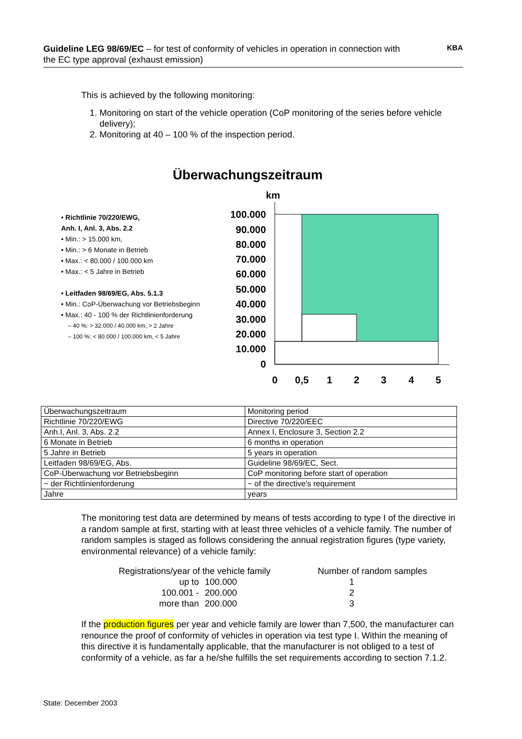Guideline LEG 98/69/EC – for test of conformity of vehicles in operation in connection with the EC type approval (exhaust emission)
KBA
This is achieved by the following monitoring:
1. Monitoring on start of the vehicle operation (CoP monitoring of the series before vehicle delivery);
2. Monitoring at 40 – 100 % of the inspection period.
Überwachungszeitraum
• Richtlinie 70/220/EWG,
Anh. I, Anl. 3, Abs. 2.2
• Min.: > 15.000 km,
• Min.: > 6 Monate in Betrieb
• Max.: < 80.000 / 100.000 km
• Max.: < 5 Jahre in Betrieb
• Leitfaden 98/69/EG, Abs. 5.1.3
• Min.: CoP-Überwachung vor Betriebsbeginn
• Max.: 40 - 100 % der Richtlinienforderung
– 40 %: > 32.000 / 40.000 km, > 2 Jahre
– 100 %: < 80.000 / 100.000 km, < 5 Jahre
km
100.000
90.000
80.000
70.000
60.000
50.000
40.000
30.000
20.000
10.000
0
0
0,5
1
2
3
4
5
| Überwachungszeitraum | Monitoring period |
| Richtlinie 70/220/EWG | Directive 70/220/EEC |
| Anh.I, Anl. 3, Abs. 2.2 | Annex I, Enclosure 3, Section 2.2 |
| 6 Monate in Betrieb | 6 months in operation |
| 5 Jahre in Betrieb | 5 years in operation |
| Leitfaden 98/69/EG, Abs. | Guideline 98/69/EC, Sect. |
| CoP-Überwachung vor Betriebsbeginn | CoP monitoring before start of operation |
| ~ der Richtlinienforderung | ~ of the directive's requirement |
| Jahre | years |
The monitoring test data are determined by means of tests according to type I of the directive in a random sample at first, starting with at least three vehicles of a vehicle family. The number of random samples is staged as follows considering the annual registration figures (type variety, environmental relevance) of a vehicle family:
| Registrations/year of the vehicle family | | Number of random samples |
| up to | 100.000 | 1 |
| 100.001 - | 200.000 | 2 |
| more than | 200.000 | 3 |
If the production figures per year and vehicle family are lower than 7,500, the manufacturer can renounce the proof of conformity of vehicles in operation via test type I. Within the meaning of this directive it is fundamentally applicable, that the manufacturer is not obliged to a test of conformity of a vehicle, as far a he/she fulfills the set requirements according to section 7.1.2.
State: December 2003